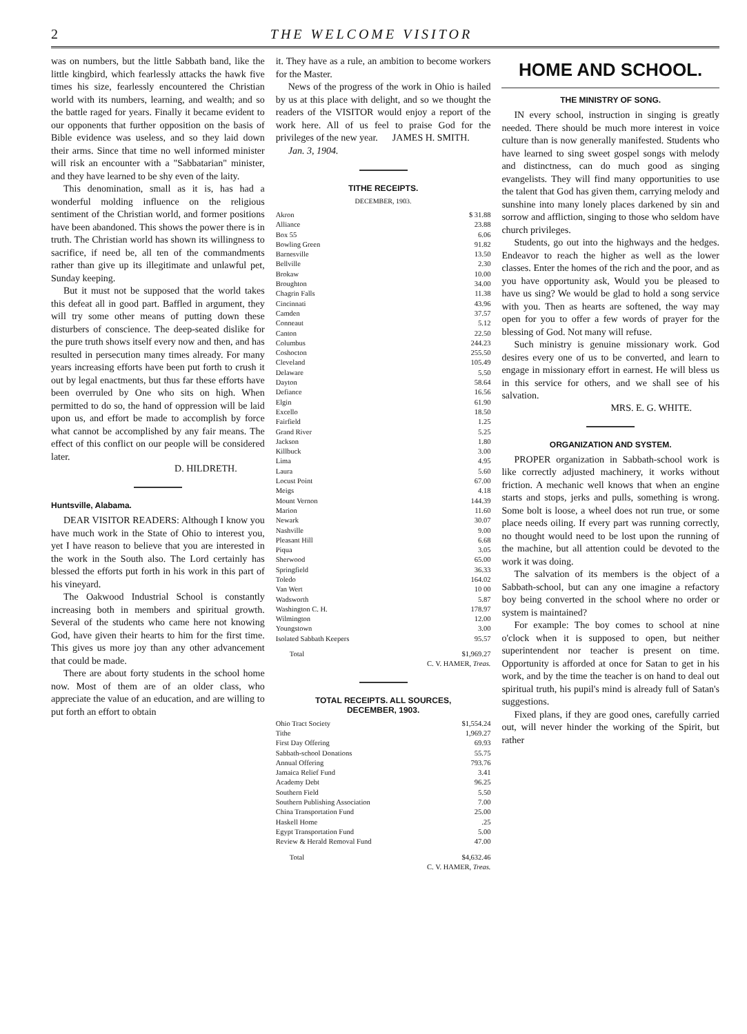2 THE WELCOME VISITOR
was on numbers, but the little Sabbath band, like the little kingbird, which fearlessly attacks the hawk five times his size, fearlessly encountered the Christian world with its numbers, learning, and wealth; and so the battle raged for years. Finally it became evident to our opponents that further opposition on the basis of Bible evidence was useless, and so they laid down their arms. Since that time no well informed minister will risk an encounter with a "Sabbatarian" minister, and they have learned to be shy even of the laity.
This denomination, small as it is, has had a wonderful molding influence on the religious sentiment of the Christian world, and former positions have been abandoned. This shows the power there is in truth. The Christian world has shown its willingness to sacrifice, if need be, all ten of the commandments rather than give up its illegitimate and unlawful pet, Sunday keeping.
But it must not be supposed that the world takes this defeat all in good part. Baffled in argument, they will try some other means of putting down these disturbers of conscience. The deep-seated dislike for the pure truth shows itself every now and then, and has resulted in persecution many times already. For many years increasing efforts have been put forth to crush it out by legal enactments, but thus far these efforts have been overruled by One who sits on high. When permitted to do so, the hand of oppression will be laid upon us, and effort be made to accomplish by force what cannot be accomplished by any fair means. The effect of this conflict on our people will be considered later.
D. HILDRETH.
Huntsville, Alabama.
DEAR VISITOR READERS: Although I know you have much work in the State of Ohio to interest you, yet I have reason to believe that you are interested in the work in the South also. The Lord certainly has blessed the efforts put forth in his work in this part of his vineyard.
The Oakwood Industrial School is constantly increasing both in members and spiritual growth. Several of the students who came here not knowing God, have given their hearts to him for the first time. This gives us more joy than any other advancement that could be made.
There are about forty students in the school home now. Most of them are of an older class, who appreciate the value of an education, and are willing to put forth an effort to obtain
it. They have as a rule, an ambition to become workers for the Master.
News of the progress of the work in Ohio is hailed by us at this place with delight, and so we thought the readers of the VISITOR would enjoy a report of the work here. All of us feel to praise God for the privileges of the new year. JAMES H. SMITH.
Jan. 3, 1904.
TITHE RECEIPTS.
DECEMBER, 1903.
| Akron | $ 31.88 |
| Alliance | 23.88 |
| Box 55 | 6.06 |
| Bowling Green | 91.82 |
| Barnesville | 13.50 |
| Bellville | 2.30 |
| Brokaw | 10.00 |
| Broughton | 34.00 |
| Chagrin Falls | 11.38 |
| Cincinnati | 43.96 |
| Camden | 37.57 |
| Conneaut | 5.12 |
| Canton | 22.50 |
| Columbus | 244.23 |
| Coshocton | 255.50 |
| Cleveland | 105.49 |
| Delaware | 5.50 |
| Dayton | 58.64 |
| Defiance | 16.56 |
| Elgin | 61.90 |
| Excello | 18.50 |
| Fairfield | 1.25 |
| Grand River | 5.25 |
| Jackson | 1.80 |
| Killbuck | 3.00 |
| Lima | 4.95 |
| Laura | 5.60 |
| Locust Point | 67.00 |
| Meigs | 4.18 |
| Mount Vernon | 144.39 |
| Marion | 11.60 |
| Newark | 30.07 |
| Nashville | 9.00 |
| Pleasant Hill | 6.68 |
| Piqua | 3.05 |
| Sherwood | 65.00 |
| Springfield | 36.33 |
| Toledo | 164.02 |
| Van Wert | 10 00 |
| Wadsworth | 5.87 |
| Washington C. H. | 178.97 |
| Wilmington | 12.00 |
| Youngstown | 3.00 |
| Isolated Sabbath Keepers | 95.57 |
| Total | $1,969.27 |
| C. V. HAMER, Treas. | |
TOTAL RECEIPTS. ALL SOURCES,
DECEMBER, 1903.
| Ohio Tract Society | $1,554.24 |
| Tithe | 1,969.27 |
| First Day Offering | 69.93 |
| Sabbath-school Donations | 55.75 |
| Annual Offering | 793.76 |
| Jamaica Relief Fund | 3.41 |
| Academy Debt | 96.25 |
| Southern Field | 5.50 |
| Southern Publishing Association | 7.00 |
| China Transportation Fund | 25.00 |
| Haskell Home | .25 |
| Egypt Transportation Fund | 5.00 |
| Review & Herald Removal Fund | 47.00 |
| Total | $4,632.46 |
| C. V. HAMER, Treas. | |
HOME AND SCHOOL.
THE MINISTRY OF SONG.
IN every school, instruction in singing is greatly needed. There should be much more interest in voice culture than is now generally manifested. Students who have learned to sing sweet gospel songs with melody and distinctness, can do much good as singing evangelists. They will find many opportunities to use the talent that God has given them, carrying melody and sunshine into many lonely places darkened by sin and sorrow and affliction, singing to those who seldom have church privileges.
Students, go out into the highways and the hedges. Endeavor to reach the higher as well as the lower classes. Enter the homes of the rich and the poor, and as you have opportunity ask, Would you be pleased to have us sing? We would be glad to hold a song service with you. Then as hearts are softened, the way may open for you to offer a few words of prayer for the blessing of God. Not many will refuse.
Such ministry is genuine missionary work. God desires every one of us to be converted, and learn to engage in missionary effort in earnest. He will bless us in this service for others, and we shall see of his salvation.
MRS. E. G. WHITE.
ORGANIZATION AND SYSTEM.
PROPER organization in Sabbath-school work is like correctly adjusted machinery, it works without friction. A mechanic well knows that when an engine starts and stops, jerks and pulls, something is wrong. Some bolt is loose, a wheel does not run true, or some place needs oiling. If every part was running correctly, no thought would need to be lost upon the running of the machine, but all attention could be devoted to the work it was doing.
The salvation of its members is the object of a Sabbath-school, but can any one imagine a refactory boy being converted in the school where no order or system is maintained?
For example: The boy comes to school at nine o'clock when it is supposed to open, but neither superintendent nor teacher is present on time. Opportunity is afforded at once for Satan to get in his work, and by the time the teacher is on hand to deal out spiritual truth, his pupil's mind is already full of Satan's suggestions.
Fixed plans, if they are good ones, carefully carried out, will never hinder the working of the Spirit, but rather